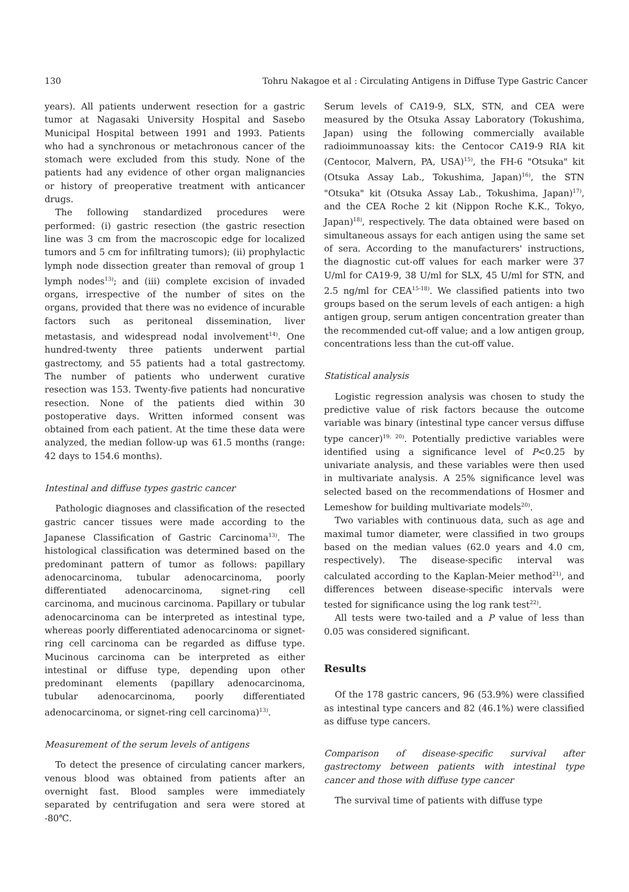130 Tohru Nakagoe et al : Circulating Antigens in Diffuse Type Gastric Cancer
years). All patients underwent resection for a gastric tumor at Nagasaki University Hospital and Sasebo Municipal Hospital between 1991 and 1993. Patients who had a synchronous or metachronous cancer of the stomach were excluded from this study. None of the patients had any evidence of other organ malignancies or history of preoperative treatment with anticancer drugs.
The following standardized procedures were performed: (i) gastric resection (the gastric resection line was 3 cm from the macroscopic edge for localized tumors and 5 cm for infiltrating tumors); (ii) prophylactic lymph node dissection greater than removal of group 1 lymph nodes<sup>13)</sup>; and (iii) complete excision of invaded organs, irrespective of the number of sites on the organs, provided that there was no evidence of incurable factors such as peritoneal dissemination, liver metastasis, and widespread nodal involvement<sup>14)</sup>. One hundred-twenty three patients underwent partial gastrectomy, and 55 patients had a total gastrectomy. The number of patients who underwent curative resection was 153. Twenty-five patients had noncurative resection. None of the patients died within 30 postoperative days. Written informed consent was obtained from each patient. At the time these data were analyzed, the median follow-up was 61.5 months (range: 42 days to 154.6 months).
Intestinal and diffuse types gastric cancer
Pathologic diagnoses and classification of the resected gastric cancer tissues were made according to the Japanese Classification of Gastric Carcinoma<sup>13)</sup>. The histological classification was determined based on the predominant pattern of tumor as follows: papillary adenocarcinoma, tubular adenocarcinoma, poorly differentiated adenocarcinoma, signet-ring cell carcinoma, and mucinous carcinoma. Papillary or tubular adenocarcinoma can be interpreted as intestinal type, whereas poorly differentiated adenocarcinoma or signet-ring cell carcinoma can be regarded as diffuse type. Mucinous carcinoma can be interpreted as either intestinal or diffuse type, depending upon other predominant elements (papillary adenocarcinoma, tubular adenocarcinoma, poorly differentiated adenocarcinoma, or signet-ring cell carcinoma)<sup>13)</sup>.
Measurement of the serum levels of antigens
To detect the presence of circulating cancer markers, venous blood was obtained from patients after an overnight fast. Blood samples were immediately separated by centrifugation and sera were stored at -80℃.
Serum levels of CA19-9, SLX, STN, and CEA were measured by the Otsuka Assay Laboratory (Tokushima, Japan) using the following commercially available radioimmunoassay kits: the Centocor CA19-9 RIA kit (Centocor, Malvern, PA, USA)<sup>15)</sup>, the FH-6 "Otsuka" kit (Otsuka Assay Lab., Tokushima, Japan)<sup>16)</sup>, the STN "Otsuka" kit (Otsuka Assay Lab., Tokushima, Japan)<sup>17)</sup>, and the CEA Roche 2 kit (Nippon Roche K.K., Tokyo, Japan)<sup>18)</sup>, respectively. The data obtained were based on simultaneous assays for each antigen using the same set of sera. According to the manufacturers' instructions, the diagnostic cut-off values for each marker were 37 U/ml for CA19-9, 38 U/ml for SLX, 45 U/ml for STN, and 2.5 ng/ml for CEA<sup>15-18)</sup>. We classified patients into two groups based on the serum levels of each antigen: a high antigen group, serum antigen concentration greater than the recommended cut-off value; and a low antigen group, concentrations less than the cut-off value.
Statistical analysis
Logistic regression analysis was chosen to study the predictive value of risk factors because the outcome variable was binary (intestinal type cancer versus diffuse type cancer)<sup>19, 20)</sup>. Potentially predictive variables were identified using a significance level of P<0.25 by univariate analysis, and these variables were then used in multivariate analysis. A 25% significance level was selected based on the recommendations of Hosmer and Lemeshow for building multivariate models<sup>20)</sup>.
Two variables with continuous data, such as age and maximal tumor diameter, were classified in two groups based on the median values (62.0 years and 4.0 cm, respectively). The disease-specific interval was calculated according to the Kaplan-Meier method<sup>21)</sup>, and differences between disease-specific intervals were tested for significance using the log rank test<sup>22)</sup>.
All tests were two-tailed and a P value of less than 0.05 was considered significant.
Results
Of the 178 gastric cancers, 96 (53.9%) were classified as intestinal type cancers and 82 (46.1%) were classified as diffuse type cancers.
Comparison of disease-specific survival after gastrectomy between patients with intestinal type cancer and those with diffuse type cancer
The survival time of patients with diffuse type